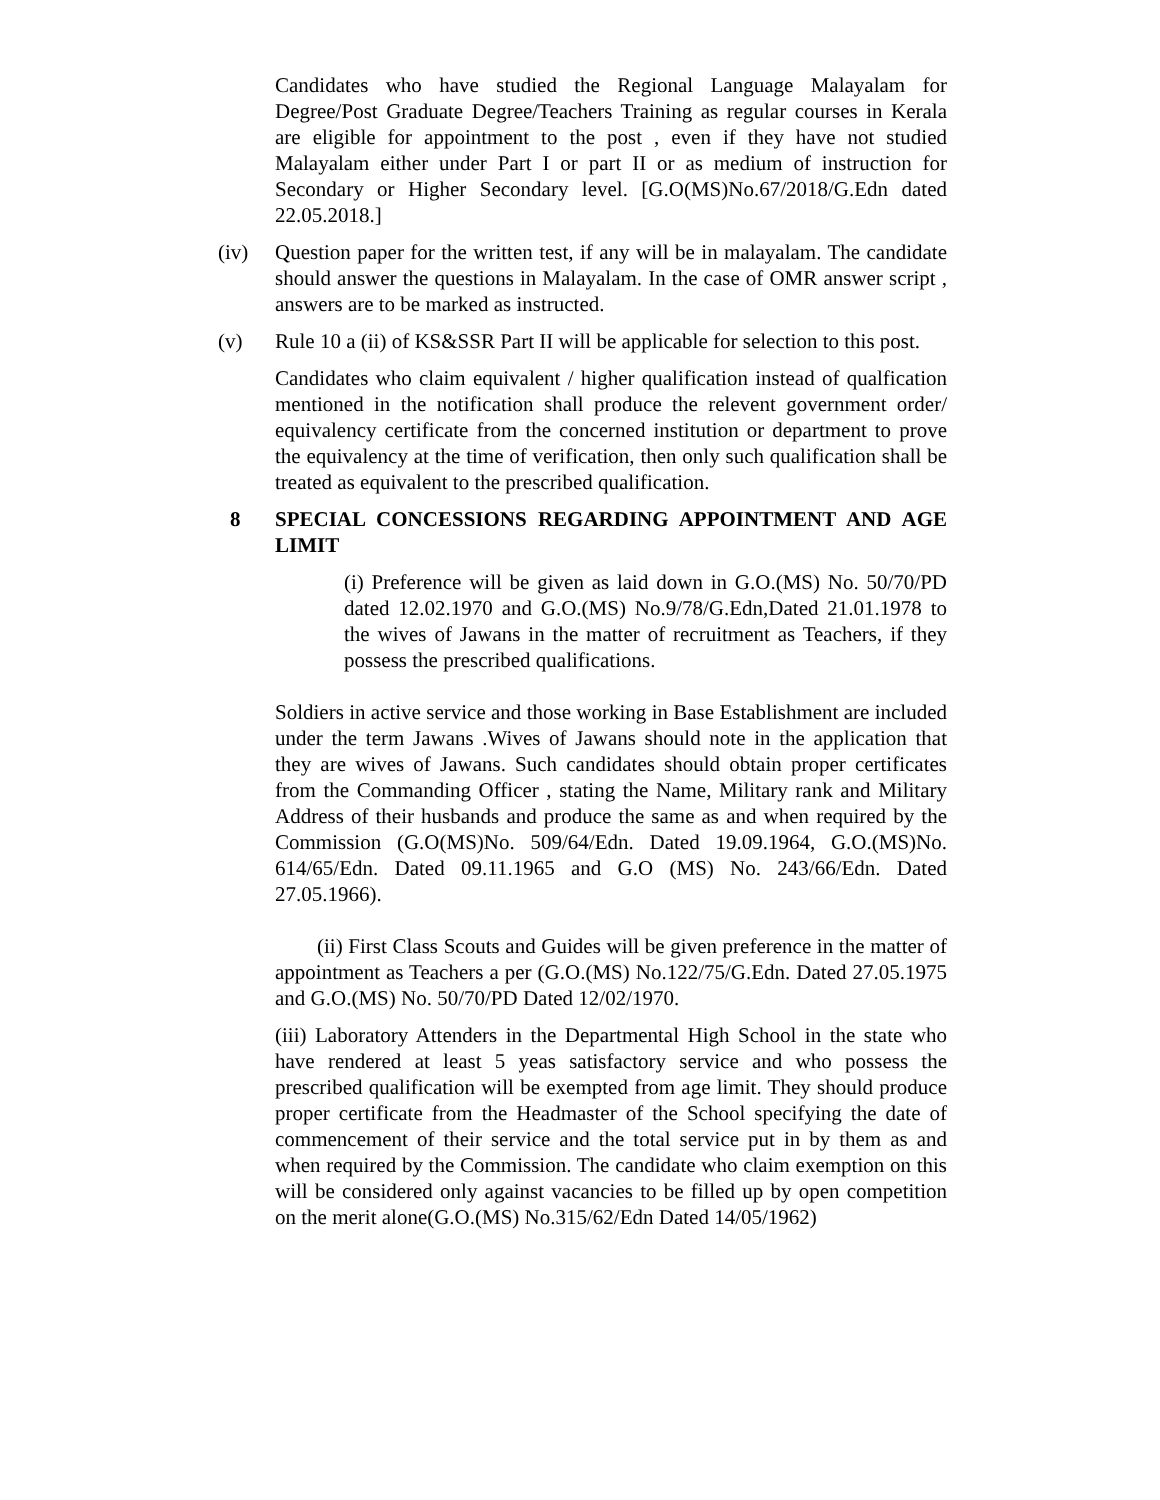Candidates who have studied the Regional Language Malayalam for Degree/Post Graduate Degree/Teachers Training as regular courses in Kerala are eligible for appointment to the post , even if they have not studied Malayalam either under Part I or part II or as medium of instruction for Secondary or Higher Secondary level. [G.O(MS)No.67/2018/G.Edn dated 22.05.2018.]
(iv) Question paper for the written test, if any will be in malayalam. The candidate should answer the questions in Malayalam. In the case of OMR answer script , answers are to be marked as instructed.
(v) Rule 10 a (ii) of KS&SSR Part II will be applicable for selection to this post.
Candidates who claim equivalent / higher qualification instead of qualfication mentioned in the notification shall produce the relevent government order/ equivalency certificate from the concerned institution or department to prove the equivalency at the time of verification, then only such qualification shall be treated as equivalent to the prescribed qualification.
8 SPECIAL CONCESSIONS REGARDING APPOINTMENT AND AGE LIMIT
(i) Preference will be given as laid down in G.O.(MS) No. 50/70/PD dated 12.02.1970 and G.O.(MS) No.9/78/G.Edn,Dated 21.01.1978 to the wives of Jawans in the matter of recruitment as Teachers, if they possess the prescribed qualifications.
Soldiers in active service and those working in Base Establishment are included under the term Jawans .Wives of Jawans should note in the application that they are wives of Jawans. Such candidates should obtain proper certificates from the Commanding Officer , stating the Name, Military rank and Military Address of their husbands and produce the same as and when required by the Commission (G.O(MS)No. 509/64/Edn. Dated 19.09.1964, G.O.(MS)No. 614/65/Edn. Dated 09.11.1965 and G.O (MS) No. 243/66/Edn. Dated 27.05.1966).
(ii) First Class Scouts and Guides will be given preference in the matter of appointment as Teachers a per (G.O.(MS) No.122/75/G.Edn. Dated 27.05.1975 and G.O.(MS) No. 50/70/PD Dated 12/02/1970.
(iii) Laboratory Attenders in the Departmental High School in the state who have rendered at least 5 yeas satisfactory service and who possess the prescribed qualification will be exempted from age limit. They should produce proper certificate from the Headmaster of the School specifying the date of commencement of their service and the total service put in by them as and when required by the Commission. The candidate who claim exemption on this will be considered only against vacancies to be filled up by open competition on the merit alone(G.O.(MS) No.315/62/Edn Dated 14/05/1962)